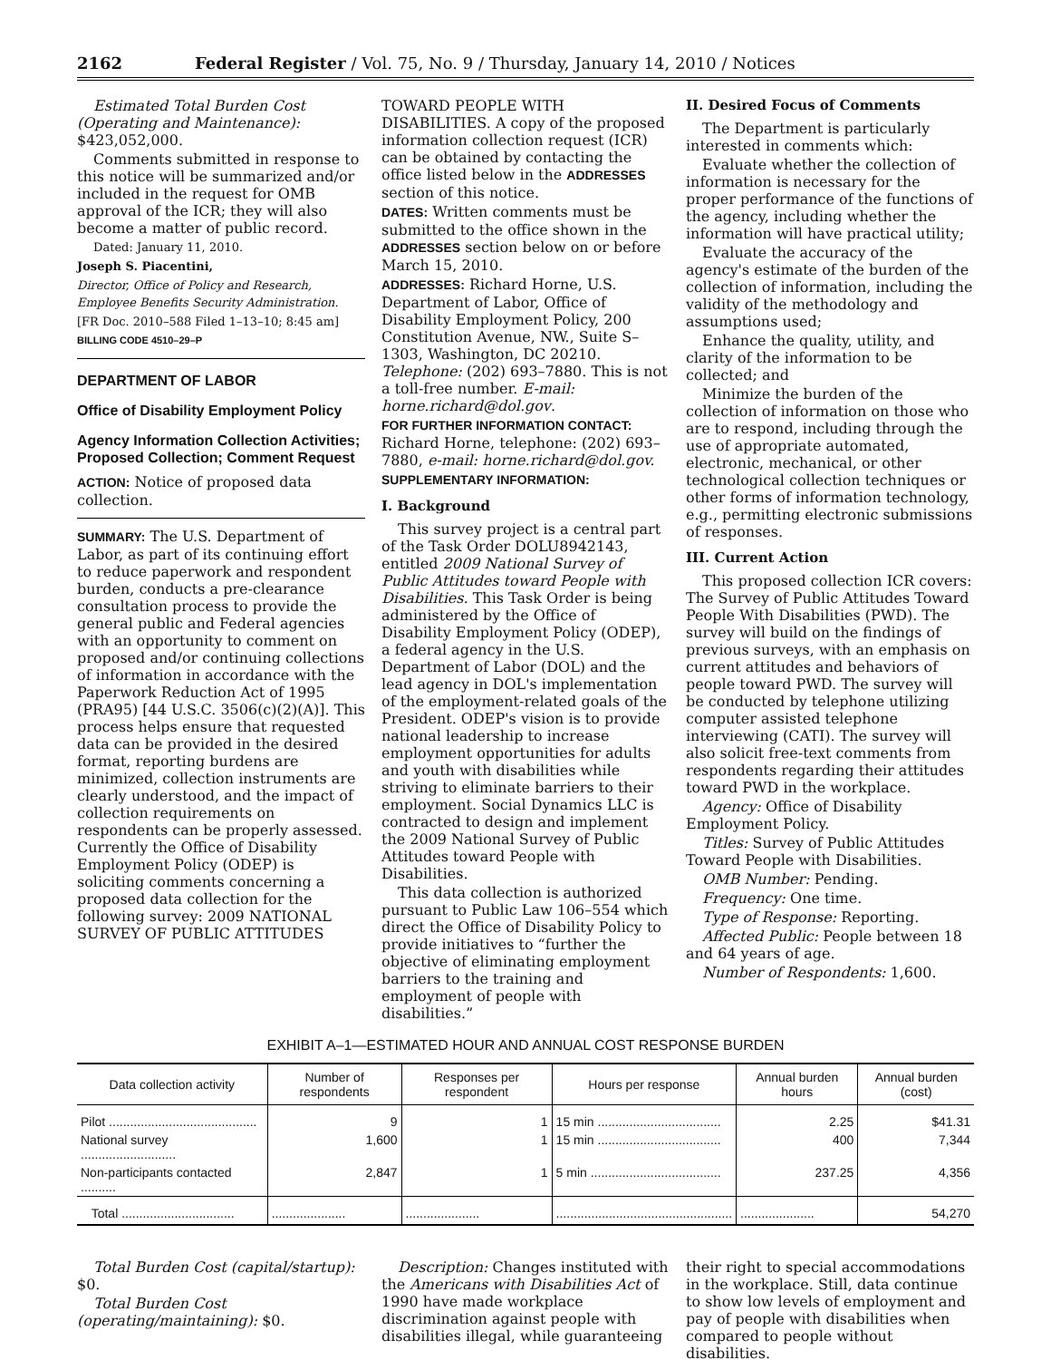2162 Federal Register / Vol. 75, No. 9 / Thursday, January 14, 2010 / Notices
Estimated Total Burden Cost (Operating and Maintenance): $423,052,000.
Comments submitted in response to this notice will be summarized and/or included in the request for OMB approval of the ICR; they will also become a matter of public record.
Dated: January 11, 2010.
Joseph S. Piacentini,
Director, Office of Policy and Research, Employee Benefits Security Administration.
[FR Doc. 2010–588 Filed 1–13–10; 8:45 am]
BILLING CODE 4510–29–P
DEPARTMENT OF LABOR
Office of Disability Employment Policy
Agency Information Collection Activities; Proposed Collection; Comment Request
ACTION: Notice of proposed data collection.
SUMMARY: The U.S. Department of Labor, as part of its continuing effort to reduce paperwork and respondent burden, conducts a pre-clearance consultation process to provide the general public and Federal agencies with an opportunity to comment on proposed and/or continuing collections of information in accordance with the Paperwork Reduction Act of 1995 (PRA95) [44 U.S.C. 3506(c)(2)(A)]. This process helps ensure that requested data can be provided in the desired format, reporting burdens are minimized, collection instruments are clearly understood, and the impact of collection requirements on respondents can be properly assessed. Currently the Office of Disability Employment Policy (ODEP) is soliciting comments concerning a proposed data collection for the following survey: 2009 NATIONAL SURVEY OF PUBLIC ATTITUDES
TOWARD PEOPLE WITH DISABILITIES. A copy of the proposed information collection request (ICR) can be obtained by contacting the office listed below in the ADDRESSES section of this notice.
DATES: Written comments must be submitted to the office shown in the ADDRESSES section below on or before March 15, 2010.
ADDRESSES: Richard Horne, U.S. Department of Labor, Office of Disability Employment Policy, 200 Constitution Avenue, NW., Suite S–1303, Washington, DC 20210. Telephone: (202) 693–7880. This is not a toll-free number. E-mail: horne.richard@dol.gov.
FOR FURTHER INFORMATION CONTACT: Richard Horne, telephone: (202) 693–7880, e-mail: horne.richard@dol.gov.
SUPPLEMENTARY INFORMATION:
I. Background
This survey project is a central part of the Task Order DOLU8942143, entitled 2009 National Survey of Public Attitudes toward People with Disabilities. This Task Order is being administered by the Office of Disability Employment Policy (ODEP), a federal agency in the U.S. Department of Labor (DOL) and the lead agency in DOL's implementation of the employment-related goals of the President. ODEP's vision is to provide national leadership to increase employment opportunities for adults and youth with disabilities while striving to eliminate barriers to their employment. Social Dynamics LLC is contracted to design and implement the 2009 National Survey of Public Attitudes toward People with Disabilities.
This data collection is authorized pursuant to Public Law 106–554 which direct the Office of Disability Policy to provide initiatives to “further the objective of eliminating employment barriers to the training and employment of people with disabilities.”
II. Desired Focus of Comments
The Department is particularly interested in comments which:
Evaluate whether the collection of information is necessary for the proper performance of the functions of the agency, including whether the information will have practical utility;
Evaluate the accuracy of the agency's estimate of the burden of the collection of information, including the validity of the methodology and assumptions used;
Enhance the quality, utility, and clarity of the information to be collected; and
Minimize the burden of the collection of information on those who are to respond, including through the use of appropriate automated, electronic, mechanical, or other technological collection techniques or other forms of information technology, e.g., permitting electronic submissions of responses.
III. Current Action
This proposed collection ICR covers: The Survey of Public Attitudes Toward People With Disabilities (PWD). The survey will build on the findings of previous surveys, with an emphasis on current attitudes and behaviors of people toward PWD. The survey will be conducted by telephone utilizing computer assisted telephone interviewing (CATI). The survey will also solicit free-text comments from respondents regarding their attitudes toward PWD in the workplace.
Agency: Office of Disability Employment Policy.
Titles: Survey of Public Attitudes Toward People with Disabilities.
OMB Number: Pending.
Frequency: One time.
Type of Response: Reporting.
Affected Public: People between 18 and 64 years of age.
Number of Respondents: 1,600.
EXHIBIT A–1—ESTIMATED HOUR AND ANNUAL COST RESPONSE BURDEN
| Data collection activity | Number of respondents | Responses per respondent | Hours per response | Annual burden hours | Annual burden (cost) |
| --- | --- | --- | --- | --- | --- |
| Pilot .......................................... | 9 | 1 | 15 min ................................... | 2.25 | $41.31 |
| National survey ........................... | 1,600 | 1 | 15 min ................................... | 400 | 7,344 |
| Non-participants contacted .......... | 2,847 | 1 | 5 min ..................................... | 237.25 | 4,356 |
| Total ................................ | ..................... | ..................... | .................................................. | ..................... | 54,270 |
Total Burden Cost (capital/startup): $0.
Total Burden Cost (operating/maintaining): $0.
Description: Changes instituted with the Americans with Disabilities Act of 1990 have made workplace discrimination against people with disabilities illegal, while guaranteeing
their right to special accommodations in the workplace. Still, data continue to show low levels of employment and pay of people with disabilities when compared to people without disabilities.